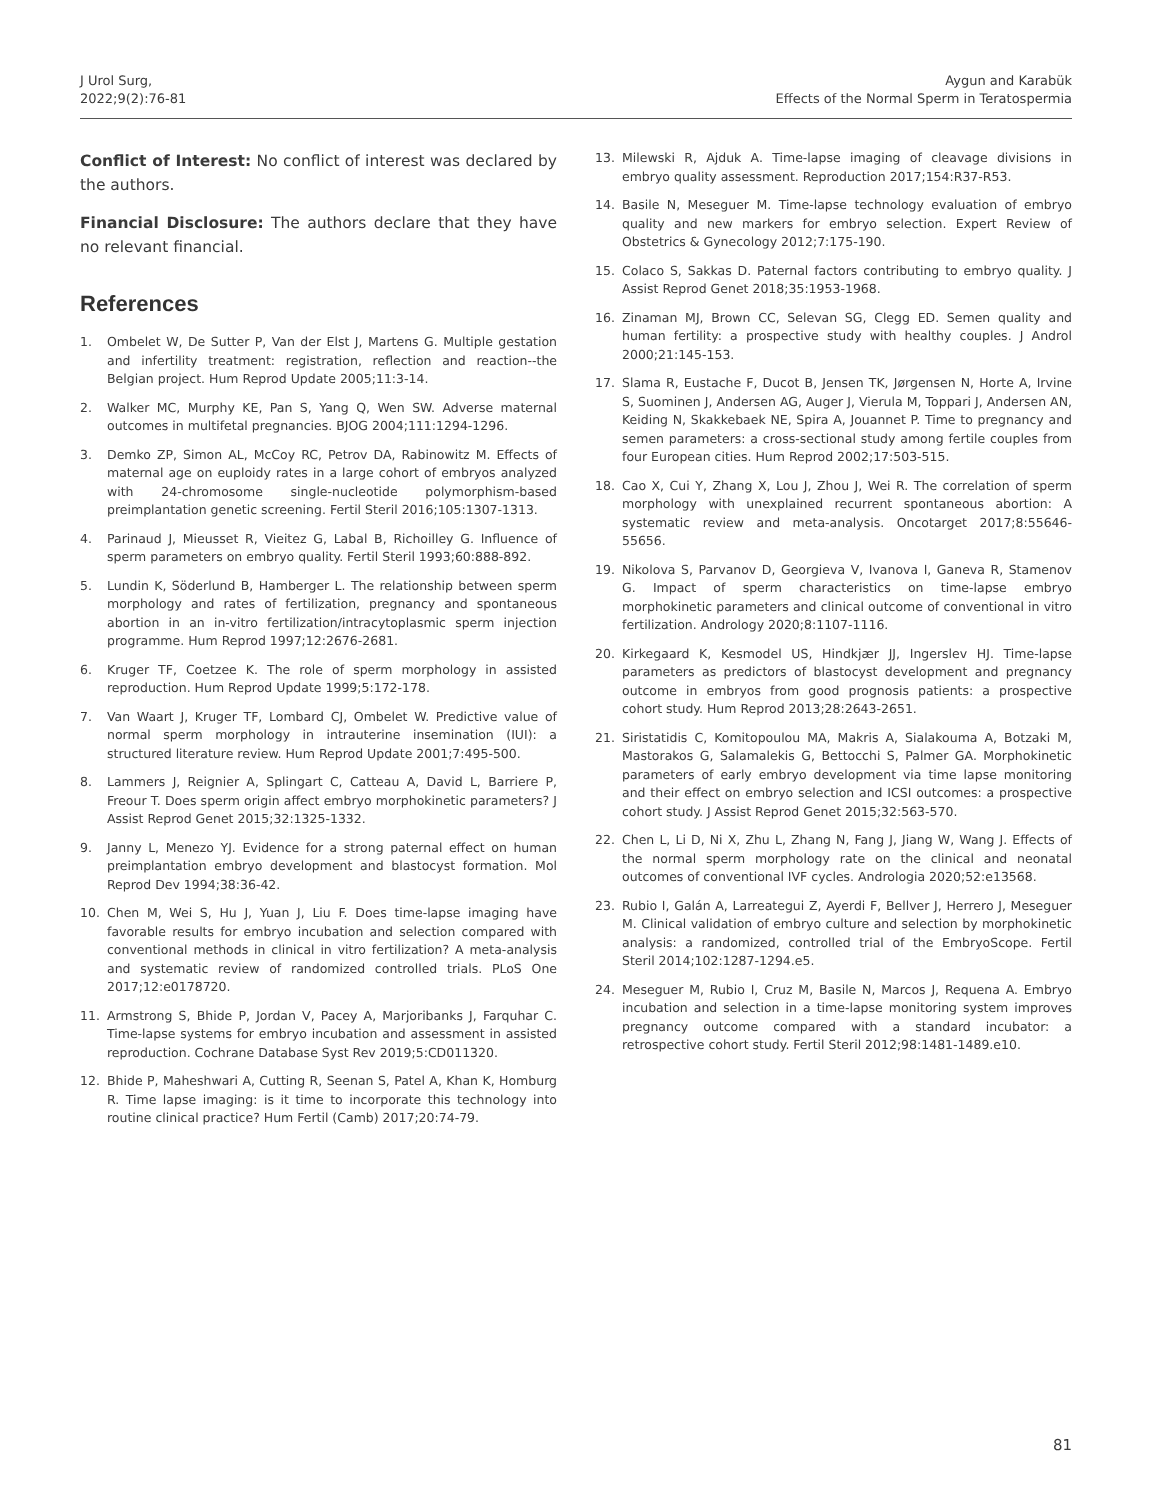J Urol Surg,
2022;9(2):76-81
Aygun and Karabük
Effects of the Normal Sperm in Teratospermia
Conflict of Interest: No conflict of interest was declared by the authors.
Financial Disclosure: The authors declare that they have no relevant financial.
References
1. Ombelet W, De Sutter P, Van der Elst J, Martens G. Multiple gestation and infertility treatment: registration, reflection and reaction--the Belgian project. Hum Reprod Update 2005;11:3-14.
2. Walker MC, Murphy KE, Pan S, Yang Q, Wen SW. Adverse maternal outcomes in multifetal pregnancies. BJOG 2004;111:1294-1296.
3. Demko ZP, Simon AL, McCoy RC, Petrov DA, Rabinowitz M. Effects of maternal age on euploidy rates in a large cohort of embryos analyzed with 24-chromosome single-nucleotide polymorphism-based preimplantation genetic screening. Fertil Steril 2016;105:1307-1313.
4. Parinaud J, Mieusset R, Vieitez G, Labal B, Richoilley G. Influence of sperm parameters on embryo quality. Fertil Steril 1993;60:888-892.
5. Lundin K, Söderlund B, Hamberger L. The relationship between sperm morphology and rates of fertilization, pregnancy and spontaneous abortion in an in-vitro fertilization/intracytoplasmic sperm injection programme. Hum Reprod 1997;12:2676-2681.
6. Kruger TF, Coetzee K. The role of sperm morphology in assisted reproduction. Hum Reprod Update 1999;5:172-178.
7. Van Waart J, Kruger TF, Lombard CJ, Ombelet W. Predictive value of normal sperm morphology in intrauterine insemination (IUI): a structured literature review. Hum Reprod Update 2001;7:495-500.
8. Lammers J, Reignier A, Splingart C, Catteau A, David L, Barriere P, Freour T. Does sperm origin affect embryo morphokinetic parameters? J Assist Reprod Genet 2015;32:1325-1332.
9. Janny L, Menezo YJ. Evidence for a strong paternal effect on human preimplantation embryo development and blastocyst formation. Mol Reprod Dev 1994;38:36-42.
10. Chen M, Wei S, Hu J, Yuan J, Liu F. Does time-lapse imaging have favorable results for embryo incubation and selection compared with conventional methods in clinical in vitro fertilization? A meta-analysis and systematic review of randomized controlled trials. PLoS One 2017;12:e0178720.
11. Armstrong S, Bhide P, Jordan V, Pacey A, Marjoribanks J, Farquhar C. Time-lapse systems for embryo incubation and assessment in assisted reproduction. Cochrane Database Syst Rev 2019;5:CD011320.
12. Bhide P, Maheshwari A, Cutting R, Seenan S, Patel A, Khan K, Homburg R. Time lapse imaging: is it time to incorporate this technology into routine clinical practice? Hum Fertil (Camb) 2017;20:74-79.
13. Milewski R, Ajduk A. Time-lapse imaging of cleavage divisions in embryo quality assessment. Reproduction 2017;154:R37-R53.
14. Basile N, Meseguer M. Time-lapse technology evaluation of embryo quality and new markers for embryo selection. Expert Review of Obstetrics & Gynecology 2012;7:175-190.
15. Colaco S, Sakkas D. Paternal factors contributing to embryo quality. J Assist Reprod Genet 2018;35:1953-1968.
16. Zinaman MJ, Brown CC, Selevan SG, Clegg ED. Semen quality and human fertility: a prospective study with healthy couples. J Androl 2000;21:145-153.
17. Slama R, Eustache F, Ducot B, Jensen TK, Jørgensen N, Horte A, Irvine S, Suominen J, Andersen AG, Auger J, Vierula M, Toppari J, Andersen AN, Keiding N, Skakkebaek NE, Spira A, Jouannet P. Time to pregnancy and semen parameters: a cross-sectional study among fertile couples from four European cities. Hum Reprod 2002;17:503-515.
18. Cao X, Cui Y, Zhang X, Lou J, Zhou J, Wei R. The correlation of sperm morphology with unexplained recurrent spontaneous abortion: A systematic review and meta-analysis. Oncotarget 2017;8:55646-55656.
19. Nikolova S, Parvanov D, Georgieva V, Ivanova I, Ganeva R, Stamenov G. Impact of sperm characteristics on time-lapse embryo morphokinetic parameters and clinical outcome of conventional in vitro fertilization. Andrology 2020;8:1107-1116.
20. Kirkegaard K, Kesmodel US, Hindkjær JJ, Ingerslev HJ. Time-lapse parameters as predictors of blastocyst development and pregnancy outcome in embryos from good prognosis patients: a prospective cohort study. Hum Reprod 2013;28:2643-2651.
21. Siristatidis C, Komitopoulou MA, Makris A, Sialakouma A, Botzaki M, Mastorakos G, Salamalekis G, Bettocchi S, Palmer GA. Morphokinetic parameters of early embryo development via time lapse monitoring and their effect on embryo selection and ICSI outcomes: a prospective cohort study. J Assist Reprod Genet 2015;32:563-570.
22. Chen L, Li D, Ni X, Zhu L, Zhang N, Fang J, Jiang W, Wang J. Effects of the normal sperm morphology rate on the clinical and neonatal outcomes of conventional IVF cycles. Andrologia 2020;52:e13568.
23. Rubio I, Galán A, Larreategui Z, Ayerdi F, Bellver J, Herrero J, Meseguer M. Clinical validation of embryo culture and selection by morphokinetic analysis: a randomized, controlled trial of the EmbryoScope. Fertil Steril 2014;102:1287-1294.e5.
24. Meseguer M, Rubio I, Cruz M, Basile N, Marcos J, Requena A. Embryo incubation and selection in a time-lapse monitoring system improves pregnancy outcome compared with a standard incubator: a retrospective cohort study. Fertil Steril 2012;98:1481-1489.e10.
81